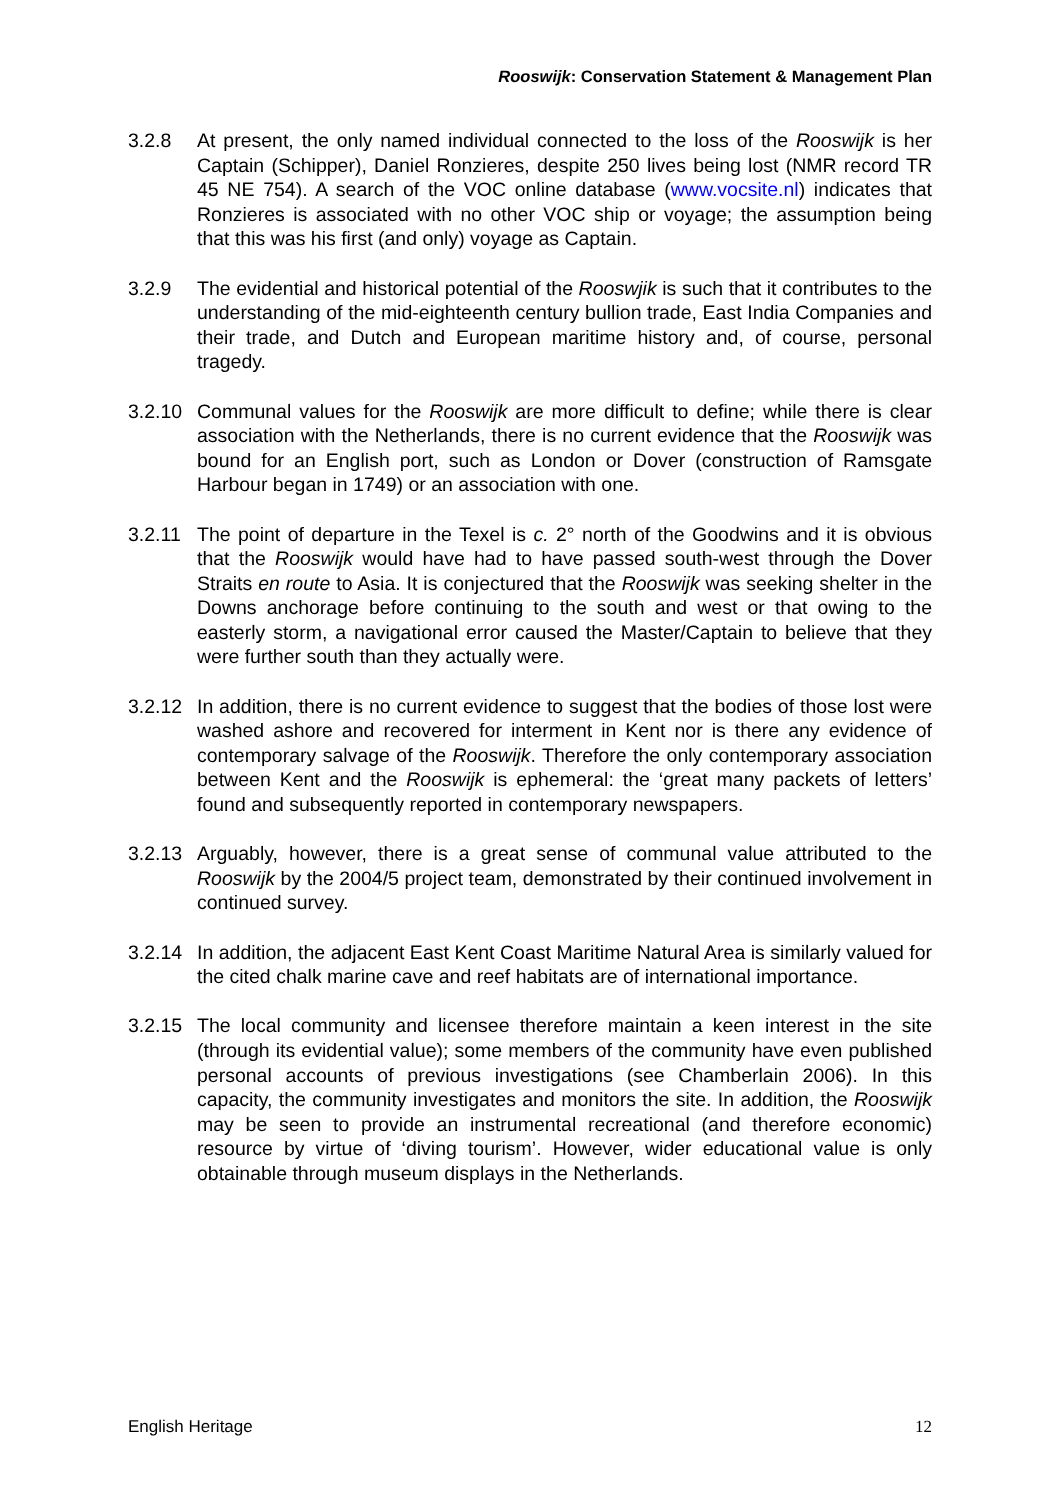Rooswijk: Conservation Statement & Management Plan
3.2.8 At present, the only named individual connected to the loss of the Rooswijk is her Captain (Schipper), Daniel Ronzieres, despite 250 lives being lost (NMR record TR 45 NE 754). A search of the VOC online database (www.vocsite.nl) indicates that Ronzieres is associated with no other VOC ship or voyage; the assumption being that this was his first (and only) voyage as Captain.
3.2.9 The evidential and historical potential of the Rooswjik is such that it contributes to the understanding of the mid-eighteenth century bullion trade, East India Companies and their trade, and Dutch and European maritime history and, of course, personal tragedy.
3.2.10
Communal values for the Rooswijk are more difficult to define; while there is clear association with the Netherlands, there is no current evidence that the Rooswijk was bound for an English port, such as London or Dover (construction of Ramsgate Harbour began in 1749) or an association with one.
3.2.11
The point of departure in the Texel is c. 2° north of the Goodwins and it is obvious that the Rooswijk would have had to have passed south-west through the Dover Straits en route to Asia. It is conjectured that the Rooswijk was seeking shelter in the Downs anchorage before continuing to the south and west or that owing to the easterly storm, a navigational error caused the Master/Captain to believe that they were further south than they actually were.
3.2.12
In addition, there is no current evidence to suggest that the bodies of those lost were washed ashore and recovered for interment in Kent nor is there any evidence of contemporary salvage of the Rooswijk. Therefore the only contemporary association between Kent and the Rooswijk is ephemeral: the ‘great many packets of letters’ found and subsequently reported in contemporary newspapers.
3.2.13
Arguably, however, there is a great sense of communal value attributed to the Rooswijk by the 2004/5 project team, demonstrated by their continued involvement in continued survey.
3.2.14
In addition, the adjacent East Kent Coast Maritime Natural Area is similarly valued for the cited chalk marine cave and reef habitats are of international importance.
3.2.15
The local community and licensee therefore maintain a keen interest in the site (through its evidential value); some members of the community have even published personal accounts of previous investigations (see Chamberlain 2006). In this capacity, the community investigates and monitors the site. In addition, the Rooswijk may be seen to provide an instrumental recreational (and therefore economic) resource by virtue of ‘diving tourism’. However, wider educational value is only obtainable through museum displays in the Netherlands.
English Heritage 12